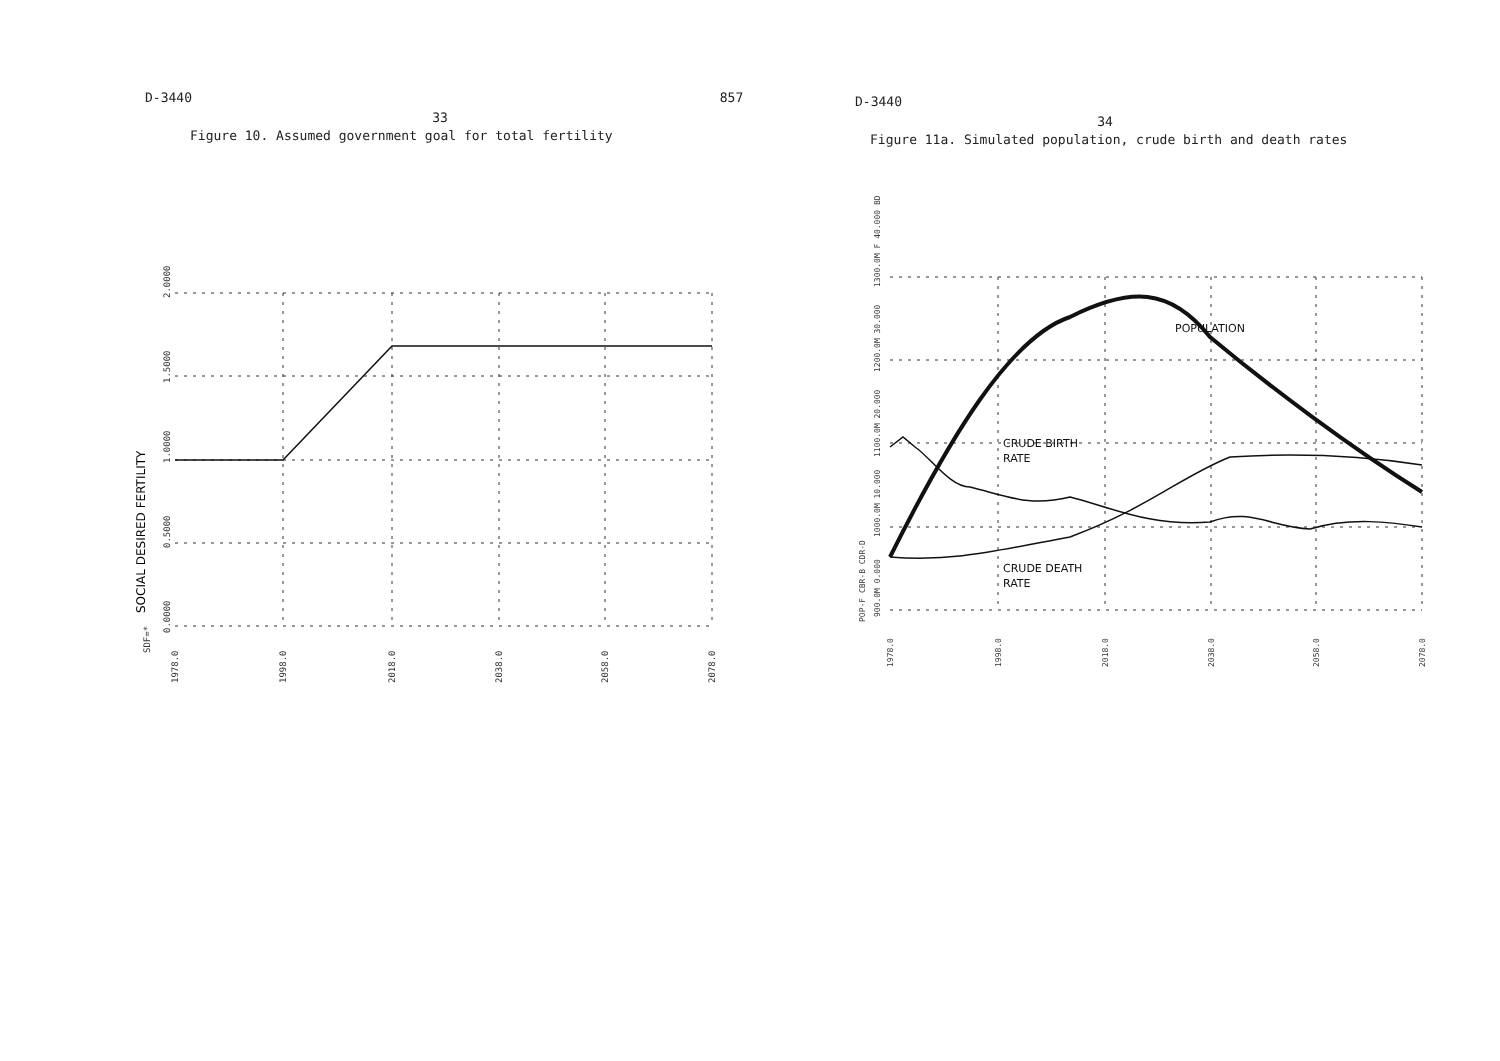D-3440 857
33
Figure 10. Assumed government goal for total fertility
0.0000
0.5000
1.0000
1.5000
2.0000
SDF=*
1978.0
1998.0
2018.0
2038.0
2058.0
2078.0
SOCIAL DESIRED FERTILITY
D-3440
34
Figure 11a. Simulated population, crude birth and death rates
POPULATION
CRUDE BIRTH
RATE
CRUDE DEATH
RATE
1300.0M F 40.000 BD
1200.0M 30.000
1100.0M 20.000
1000.0M 10.000
900.0M 0.000
POP-F CBR-B CDR-D
1978.0
1998.0
2018.0
2038.0
2058.0
2078.0